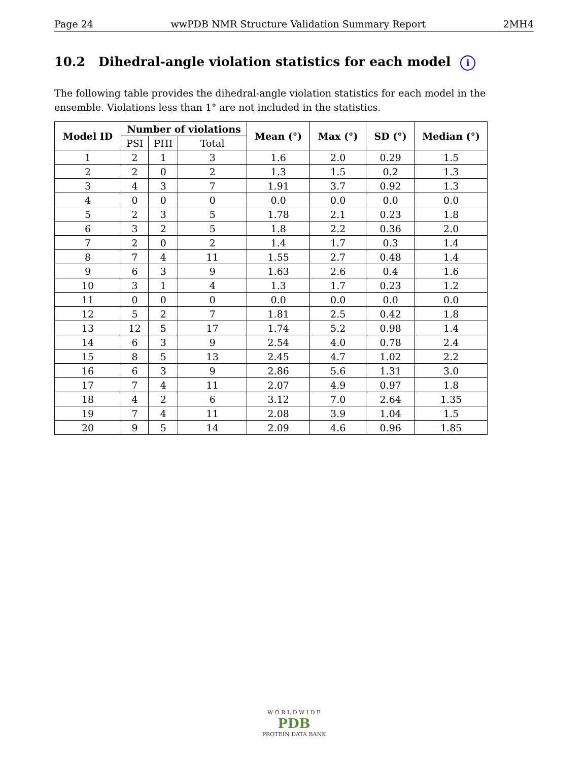Page 24 wwPDB NMR Structure Validation Summary Report 2MH4
10.2 Dihedral-angle violation statistics for each model i
The following table provides the dihedral-angle violation statistics for each model in the ensemble. Violations less than 1° are not included in the statistics.
| Model ID | Number of violations | | | Mean (°) | Max (°) | SD (°) | Median (°) |
| --- | --- | --- | --- | --- | --- | --- | --- |
| | PSI | PHI | Total | | | | |
| 1 | 2 | 1 | 3 | 1.6 | 2.0 | 0.29 | 1.5 |
| 2 | 2 | 0 | 2 | 1.3 | 1.5 | 0.2 | 1.3 |
| 3 | 4 | 3 | 7 | 1.91 | 3.7 | 0.92 | 1.3 |
| 4 | 0 | 0 | 0 | 0.0 | 0.0 | 0.0 | 0.0 |
| 5 | 2 | 3 | 5 | 1.78 | 2.1 | 0.23 | 1.8 |
| 6 | 3 | 2 | 5 | 1.8 | 2.2 | 0.36 | 2.0 |
| 7 | 2 | 0 | 2 | 1.4 | 1.7 | 0.3 | 1.4 |
| 8 | 7 | 4 | 11 | 1.55 | 2.7 | 0.48 | 1.4 |
| 9 | 6 | 3 | 9 | 1.63 | 2.6 | 0.4 | 1.6 |
| 10 | 3 | 1 | 4 | 1.3 | 1.7 | 0.23 | 1.2 |
| 11 | 0 | 0 | 0 | 0.0 | 0.0 | 0.0 | 0.0 |
| 12 | 5 | 2 | 7 | 1.81 | 2.5 | 0.42 | 1.8 |
| 13 | 12 | 5 | 17 | 1.74 | 5.2 | 0.98 | 1.4 |
| 14 | 6 | 3 | 9 | 2.54 | 4.0 | 0.78 | 2.4 |
| 15 | 8 | 5 | 13 | 2.45 | 4.7 | 1.02 | 2.2 |
| 16 | 6 | 3 | 9 | 2.86 | 5.6 | 1.31 | 3.0 |
| 17 | 7 | 4 | 11 | 2.07 | 4.9 | 0.97 | 1.8 |
| 18 | 4 | 2 | 6 | 3.12 | 7.0 | 2.64 | 1.35 |
| 19 | 7 | 4 | 11 | 2.08 | 3.9 | 1.04 | 1.5 |
| 20 | 9 | 5 | 14 | 2.09 | 4.6 | 0.96 | 1.85 |
W O R L D W I D E
PDB
PROTEIN DATA BANK